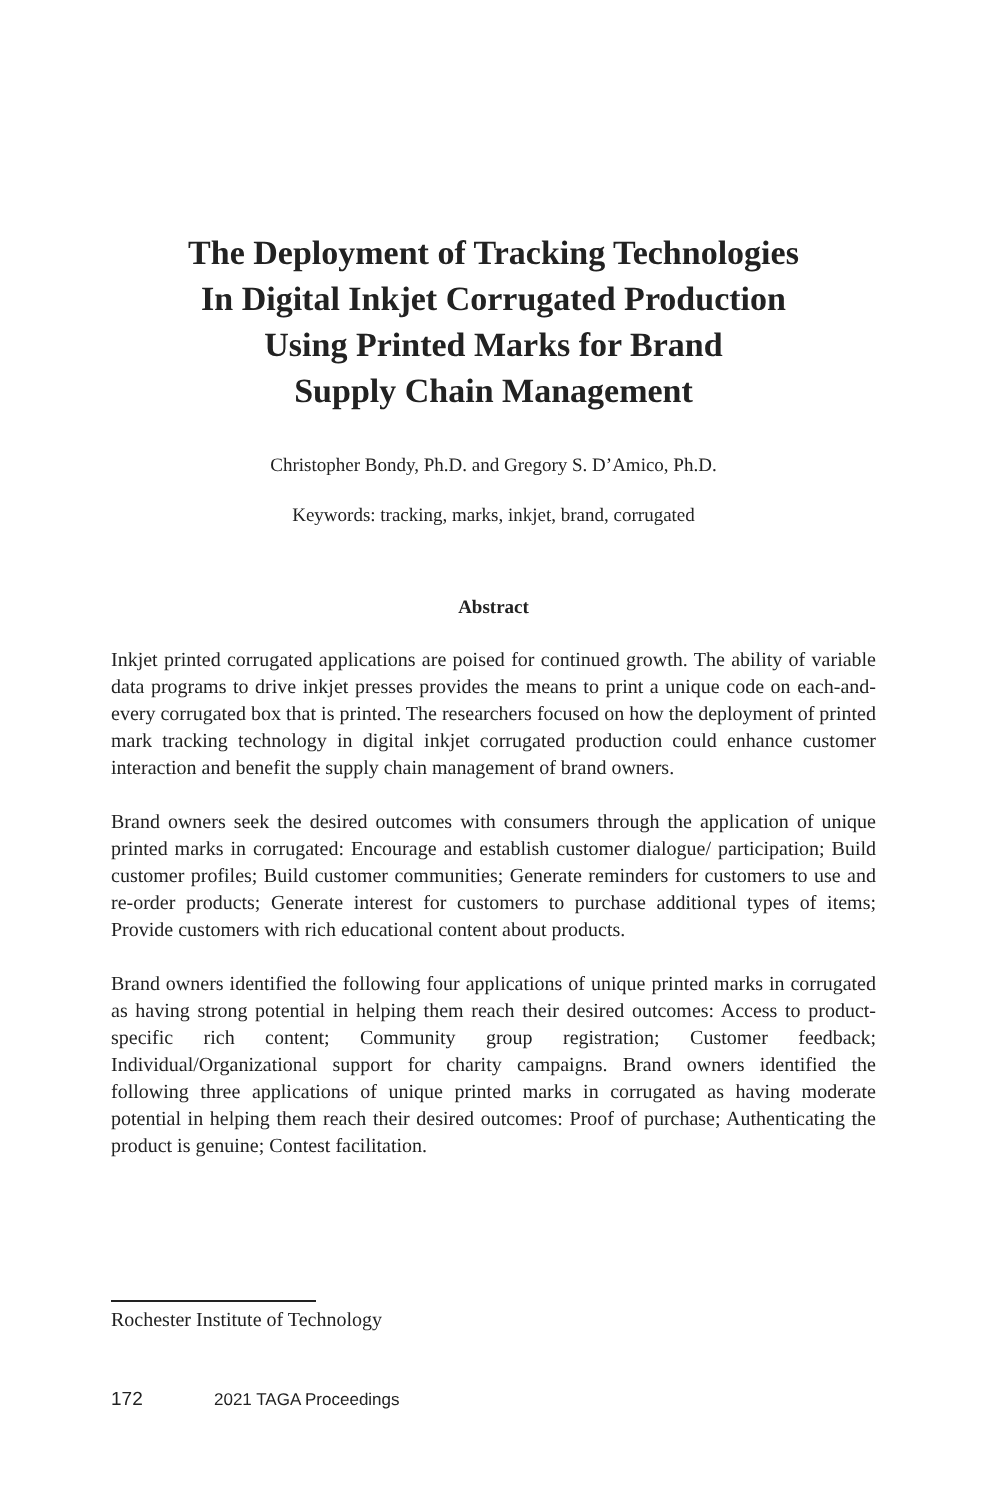The Deployment of Tracking Technologies
In Digital Inkjet Corrugated Production
Using Printed Marks for Brand
Supply Chain Management
Christopher Bondy, Ph.D. and Gregory S. D’Amico, Ph.D.
Keywords: tracking, marks, inkjet, brand, corrugated
Abstract
Inkjet printed corrugated applications are poised for continued growth. The ability of variable data programs to drive inkjet presses provides the means to print a unique code on each-and-every corrugated box that is printed. The researchers focused on how the deployment of printed mark tracking technology in digital inkjet corrugated production could enhance customer interaction and benefit the supply chain management of brand owners.
Brand owners seek the desired outcomes with consumers through the application of unique printed marks in corrugated: Encourage and establish customer dialogue/ participation; Build customer profiles; Build customer communities; Generate reminders for customers to use and re-order products; Generate interest for customers to purchase additional types of items; Provide customers with rich educational content about products.
Brand owners identified the following four applications of unique printed marks in corrugated as having strong potential in helping them reach their desired outcomes: Access to product-specific rich content; Community group registration; Customer feedback; Individual/Organizational support for charity campaigns. Brand owners identified the following three applications of unique printed marks in corrugated as having moderate potential in helping them reach their desired outcomes: Proof of purchase; Authenticating the product is genuine; Contest facilitation.
Rochester Institute of Technology
172 2021 TAGA Proceedings